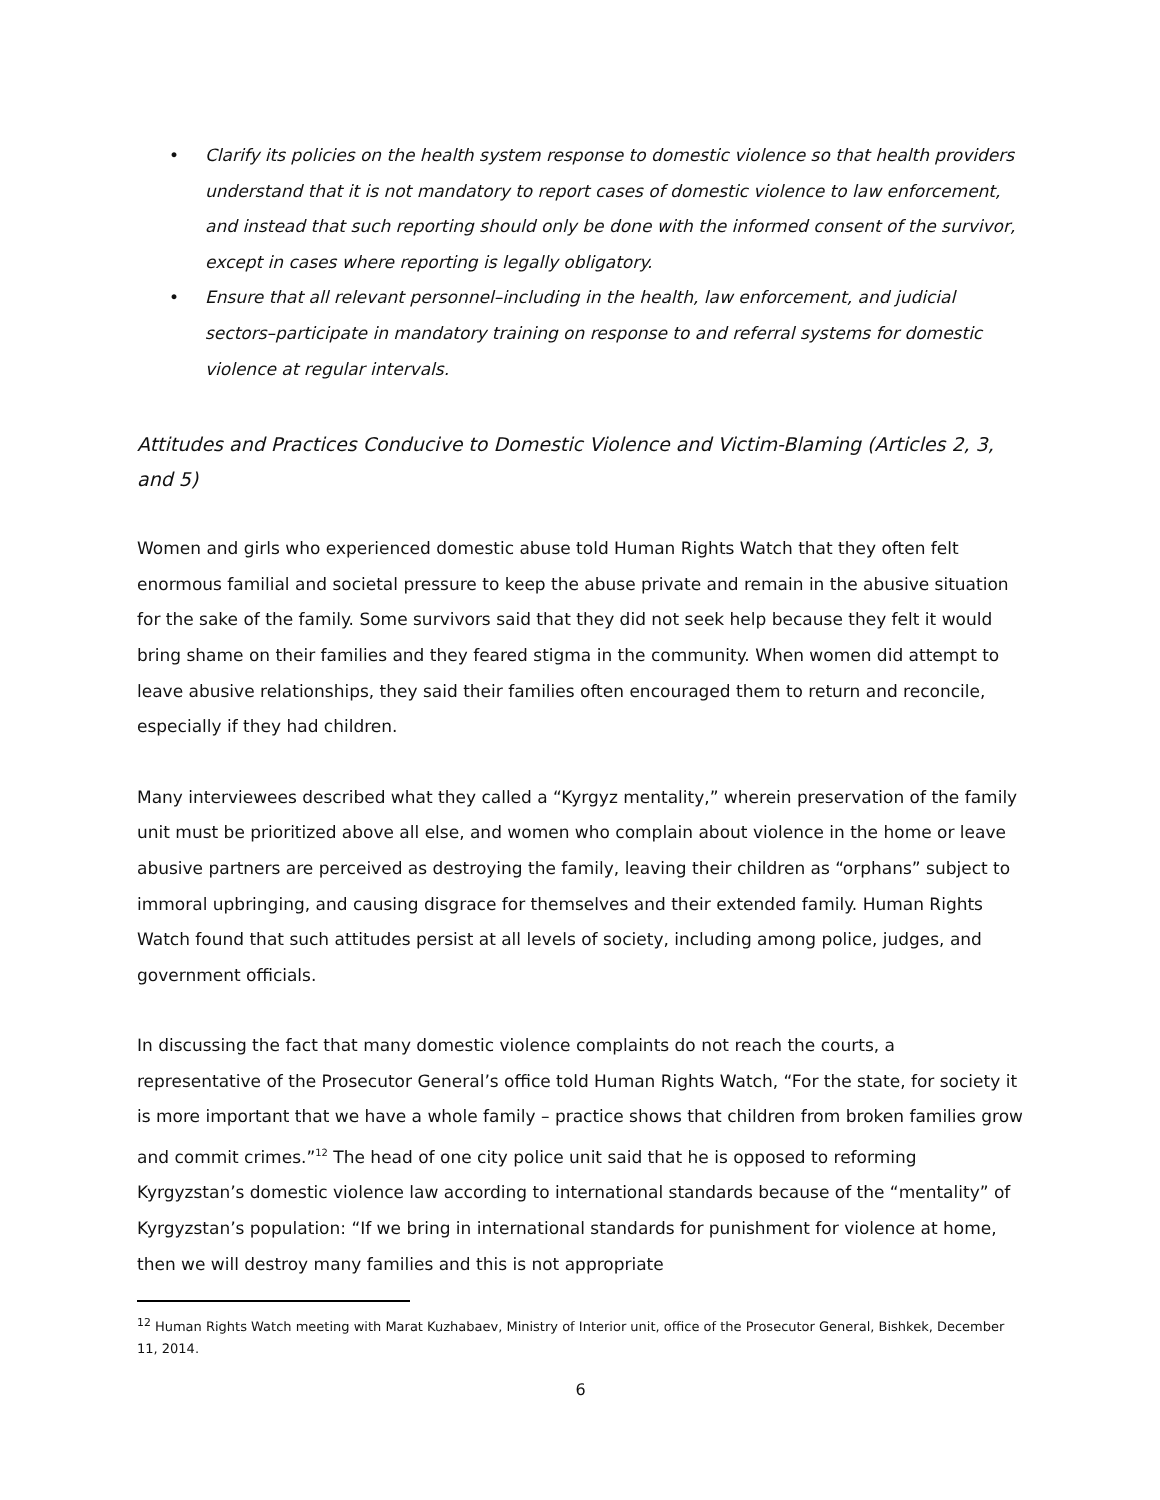• Clarify its policies on the health system response to domestic violence so that health providers understand that it is not mandatory to report cases of domestic violence to law enforcement, and instead that such reporting should only be done with the informed consent of the survivor, except in cases where reporting is legally obligatory.
• Ensure that all relevant personnel–including in the health, law enforcement, and judicial sectors–participate in mandatory training on response to and referral systems for domestic violence at regular intervals.
Attitudes and Practices Conducive to Domestic Violence and Victim-Blaming (Articles 2, 3, and 5)
Women and girls who experienced domestic abuse told Human Rights Watch that they often felt enormous familial and societal pressure to keep the abuse private and remain in the abusive situation for the sake of the family. Some survivors said that they did not seek help because they felt it would bring shame on their families and they feared stigma in the community. When women did attempt to leave abusive relationships, they said their families often encouraged them to return and reconcile, especially if they had children.
Many interviewees described what they called a “Kyrgyz mentality,” wherein preservation of the family unit must be prioritized above all else, and women who complain about violence in the home or leave abusive partners are perceived as destroying the family, leaving their children as “orphans” subject to immoral upbringing, and causing disgrace for themselves and their extended family. Human Rights Watch found that such attitudes persist at all levels of society, including among police, judges, and government officials.
In discussing the fact that many domestic violence complaints do not reach the courts, a representative of the Prosecutor General’s office told Human Rights Watch, “For the state, for society it is more important that we have a whole family – practice shows that children from broken families grow and commit crimes.”<sup>12</sup> The head of one city police unit said that he is opposed to reforming Kyrgyzstan’s domestic violence law according to international standards because of the “mentality” of Kyrgyzstan’s population: “If we bring in international standards for punishment for violence at home, then we will destroy many families and this is not appropriate
<sup>12</sup> Human Rights Watch meeting with Marat Kuzhabaev, Ministry of Interior unit, office of the Prosecutor General, Bishkek, December 11, 2014.
6